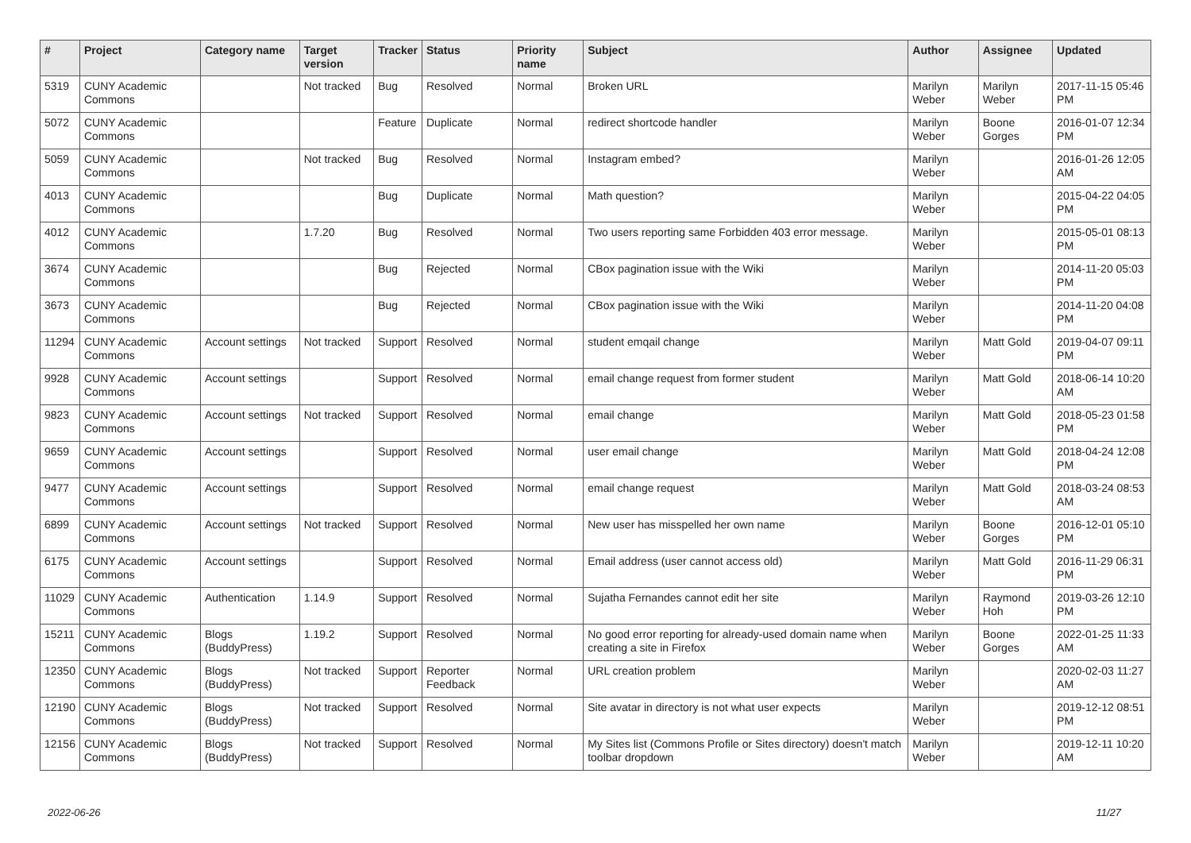| # | Project | Category name | Target version | Tracker | Status | Priority name | Subject | Author | Assignee | Updated |
| --- | --- | --- | --- | --- | --- | --- | --- | --- | --- | --- |
| 5319 | CUNY Academic Commons | | Not tracked | Bug | Resolved | Normal | Broken URL | Marilyn Weber | Marilyn Weber | 2017-11-15 05:46 PM |
| 5072 | CUNY Academic Commons | | | Feature | Duplicate | Normal | redirect shortcode handler | Marilyn Weber | Boone Gorges | 2016-01-07 12:34 PM |
| 5059 | CUNY Academic Commons | | Not tracked | Bug | Resolved | Normal | Instagram embed? | Marilyn Weber | | 2016-01-26 12:05 AM |
| 4013 | CUNY Academic Commons | | | Bug | Duplicate | Normal | Math question? | Marilyn Weber | | 2015-04-22 04:05 PM |
| 4012 | CUNY Academic Commons | | 1.7.20 | Bug | Resolved | Normal | Two users reporting same Forbidden 403 error message. | Marilyn Weber | | 2015-05-01 08:13 PM |
| 3674 | CUNY Academic Commons | | | Bug | Rejected | Normal | CBox pagination issue with the Wiki | Marilyn Weber | | 2014-11-20 05:03 PM |
| 3673 | CUNY Academic Commons | | | Bug | Rejected | Normal | CBox pagination issue with the Wiki | Marilyn Weber | | 2014-11-20 04:08 PM |
| 11294 | CUNY Academic Commons | Account settings | Not tracked | Support | Resolved | Normal | student emqail change | Marilyn Weber | Matt Gold | 2019-04-07 09:11 PM |
| 9928 | CUNY Academic Commons | Account settings | | Support | Resolved | Normal | email change request from former student | Marilyn Weber | Matt Gold | 2018-06-14 10:20 AM |
| 9823 | CUNY Academic Commons | Account settings | Not tracked | Support | Resolved | Normal | email change | Marilyn Weber | Matt Gold | 2018-05-23 01:58 PM |
| 9659 | CUNY Academic Commons | Account settings | | Support | Resolved | Normal | user email change | Marilyn Weber | Matt Gold | 2018-04-24 12:08 PM |
| 9477 | CUNY Academic Commons | Account settings | | Support | Resolved | Normal | email change request | Marilyn Weber | Matt Gold | 2018-03-24 08:53 AM |
| 6899 | CUNY Academic Commons | Account settings | Not tracked | Support | Resolved | Normal | New user has misspelled her own name | Marilyn Weber | Boone Gorges | 2016-12-01 05:10 PM |
| 6175 | CUNY Academic Commons | Account settings | | Support | Resolved | Normal | Email address (user cannot access old) | Marilyn Weber | Matt Gold | 2016-11-29 06:31 PM |
| 11029 | CUNY Academic Commons | Authentication | 1.14.9 | Support | Resolved | Normal | Sujatha Fernandes cannot edit her site | Marilyn Weber | Raymond Hoh | 2019-03-26 12:10 PM |
| 15211 | CUNY Academic Commons | Blogs (BuddyPress) | 1.19.2 | Support | Resolved | Normal | No good error reporting for already-used domain name when creating a site in Firefox | Marilyn Weber | Boone Gorges | 2022-01-25 11:33 AM |
| 12350 | CUNY Academic Commons | Blogs (BuddyPress) | Not tracked | Support | Reporter Feedback | Normal | URL creation problem | Marilyn Weber | | 2020-02-03 11:27 AM |
| 12190 | CUNY Academic Commons | Blogs (BuddyPress) | Not tracked | Support | Resolved | Normal | Site avatar in directory is not what user expects | Marilyn Weber | | 2019-12-12 08:51 PM |
| 12156 | CUNY Academic Commons | Blogs (BuddyPress) | Not tracked | Support | Resolved | Normal | My Sites list (Commons Profile or Sites directory) doesn't match toolbar dropdown | Marilyn Weber | | 2019-12-11 10:20 AM |
2022-06-26 11/27